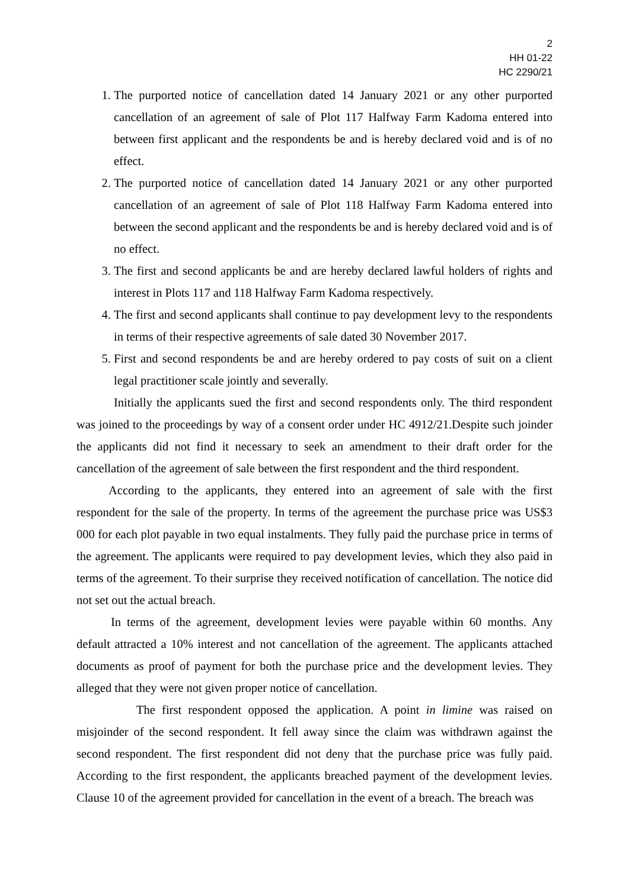2
HH 01-22
HC 2290/21
1. The purported notice of cancellation dated 14 January 2021 or any other purported cancellation of an agreement of sale of Plot 117 Halfway Farm Kadoma entered into between first applicant and the respondents be and is hereby declared void and is of no effect.
2. The purported notice of cancellation dated 14 January 2021 or any other purported cancellation of an agreement of sale of Plot 118 Halfway Farm Kadoma entered into between the second applicant and the respondents be and is hereby declared void and is of no effect.
3. The first and second applicants be and are hereby declared lawful holders of rights and interest in Plots 117 and 118 Halfway Farm Kadoma respectively.
4. The first and second applicants shall continue to pay development levy to the respondents in terms of their respective agreements of sale dated 30 November 2017.
5. First and second respondents be and are hereby ordered to pay costs of suit on a client legal practitioner scale jointly and severally.
Initially the applicants sued the first and second respondents only. The third respondent was joined to the proceedings by way of a consent order under HC 4912/21.Despite such joinder the applicants did not find it necessary to seek an amendment to their draft order for the cancellation of the agreement of sale between the first respondent and the third respondent.
According to the applicants, they entered into an agreement of sale with the first respondent for the sale of the property. In terms of the agreement the purchase price was US$3 000 for each plot payable in two equal instalments. They fully paid the purchase price in terms of the agreement. The applicants were required to pay development levies, which they also paid in terms of the agreement. To their surprise they received notification of cancellation. The notice did not set out the actual breach.
In terms of the agreement, development levies were payable within 60 months. Any default attracted a 10% interest and not cancellation of the agreement. The applicants attached documents as proof of payment for both the purchase price and the development levies. They alleged that they were not given proper notice of cancellation.
The first respondent opposed the application. A point in limine was raised on misjoinder of the second respondent. It fell away since the claim was withdrawn against the second respondent. The first respondent did not deny that the purchase price was fully paid. According to the first respondent, the applicants breached payment of the development levies. Clause 10 of the agreement provided for cancellation in the event of a breach. The breach was